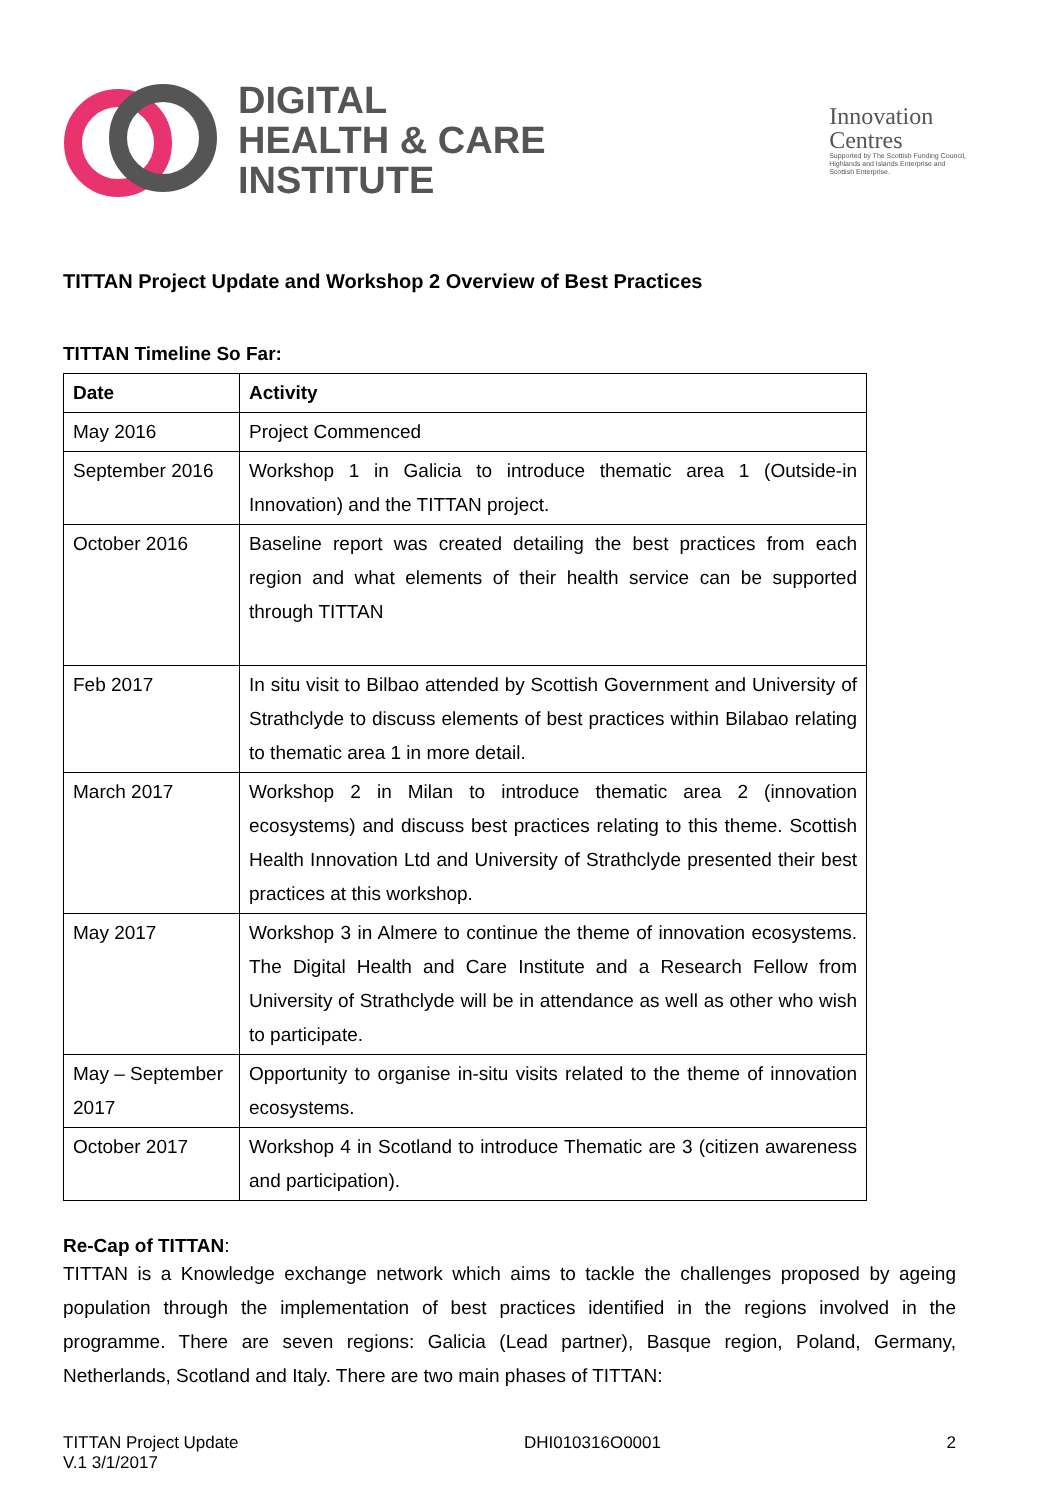DIGITAL
HEALTH & CARE
INSTITUTE
Innovation
Centres
Supported by The Scottish Funding Council,
Highlands and Islands Enterprise and
Scottish Enterprise.
TITTAN Project Update and Workshop 2 Overview of Best Practices
TITTAN Timeline So Far:
| Date | Activity |
| --- | --- |
| May 2016 | Project Commenced |
| September 2016 | Workshop 1 in Galicia to introduce thematic area 1 (Outside-in Innovation) and the TITTAN project. |
| October 2016 | Baseline report was created detailing the best practices from each region and what elements of their health service can be supported through TITTAN |
| Feb 2017 | In situ visit to Bilbao attended by Scottish Government and University of Strathclyde to discuss elements of best practices within Bilabao relating to thematic area 1 in more detail. |
| March 2017 | Workshop 2 in Milan to introduce thematic area 2 (innovation ecosystems) and discuss best practices relating to this theme. Scottish Health Innovation Ltd and University of Strathclyde presented their best practices at this workshop. |
| May 2017 | Workshop 3 in Almere to continue the theme of innovation ecosystems. The Digital Health and Care Institute and a Research Fellow from University of Strathclyde will be in attendance as well as other who wish to participate. |
| May – September 2017 | Opportunity to organise in-situ visits related to the theme of innovation ecosystems. |
| October 2017 | Workshop 4 in Scotland to introduce Thematic are 3 (citizen awareness and participation). |
Re-Cap of TITTAN:
TITTAN is a Knowledge exchange network which aims to tackle the challenges proposed by ageing population through the implementation of best practices identified in the regions involved in the programme. There are seven regions: Galicia (Lead partner), Basque region, Poland, Germany, Netherlands, Scotland and Italy. There are two main phases of TITTAN:
TITTAN Project Update
V.1 3/1/2017
DHI010316O0001 2